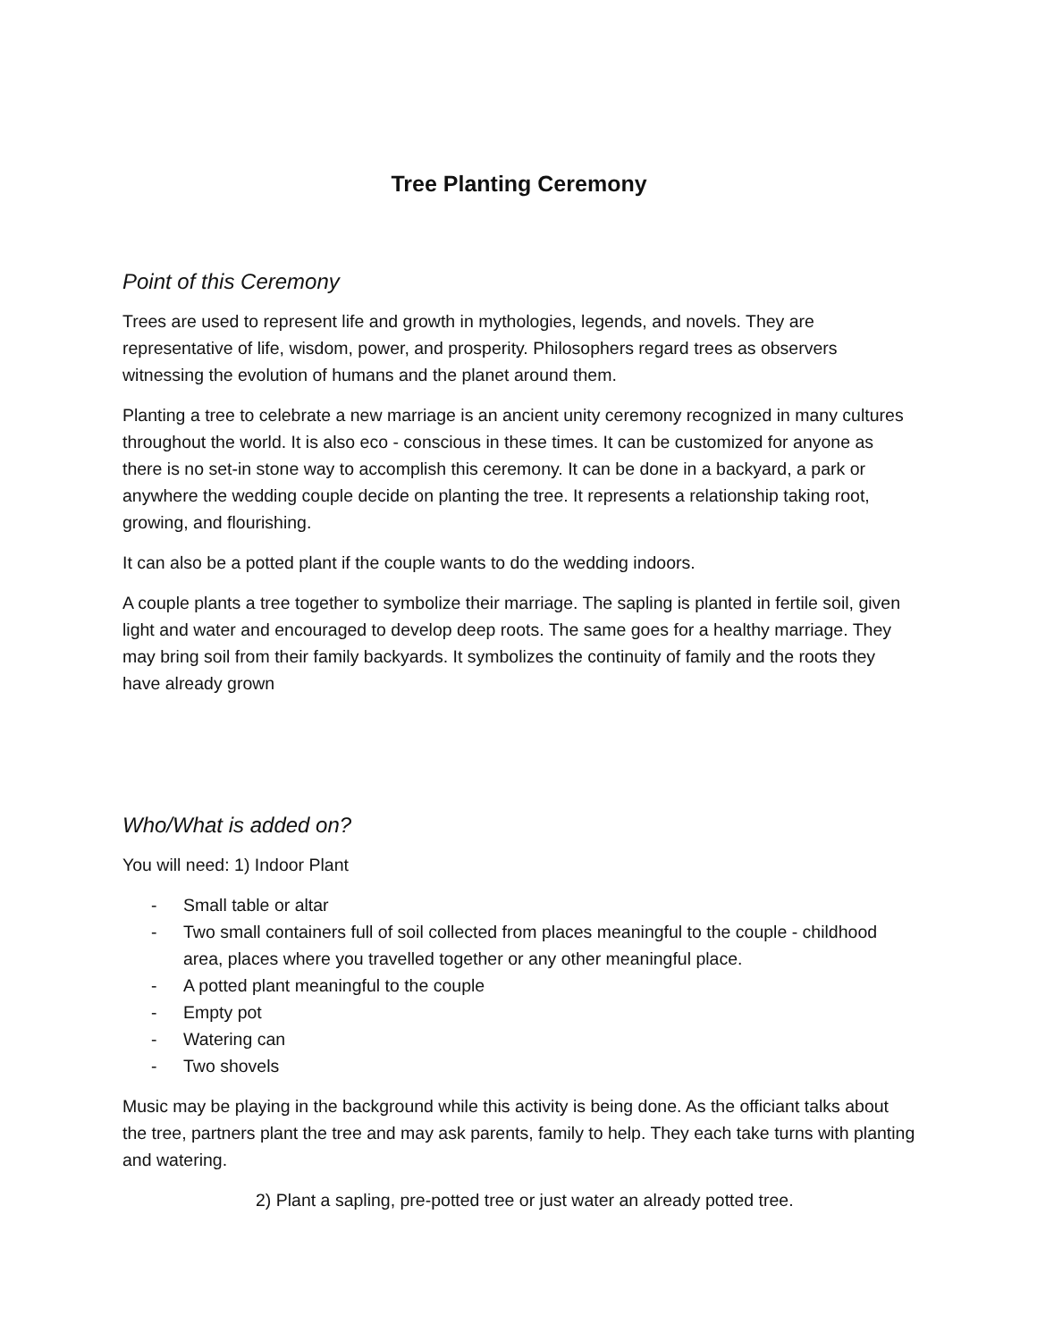Tree Planting Ceremony
Point of this Ceremony
Trees are used to represent life and growth in mythologies, legends, and novels. They are representative of life, wisdom, power, and prosperity. Philosophers regard trees as observers witnessing the evolution of humans and the planet around them.
Planting a tree to celebrate a new marriage is an ancient unity ceremony recognized in many cultures throughout the world. It is also eco - conscious in these times. It can be customized for anyone as there is no set-in stone way to accomplish this ceremony. It can be done in a backyard, a park or anywhere the wedding couple decide on planting the tree. It represents a relationship taking root, growing, and flourishing.
It can also be a potted plant if the couple wants to do the wedding indoors.
A couple plants a tree together to symbolize their marriage. The sapling is planted in fertile soil, given light and water and encouraged to develop deep roots. The same goes for a healthy marriage. They may bring soil from their family backyards. It symbolizes the continuity of family and the roots they have already grown
Who/What is added on?
You will need: 1) Indoor Plant
- Small table or altar
- Two small containers full of soil collected from places meaningful to the couple - childhood area, places where you travelled together or any other meaningful place.
- A potted plant meaningful to the couple
- Empty pot
- Watering can
- Two shovels
Music may be playing in the background while this activity is being done. As the officiant talks about the tree, partners plant the tree and may ask parents, family to help. They each take turns with planting and watering.
2) Plant a sapling, pre-potted tree or just water an already potted tree.